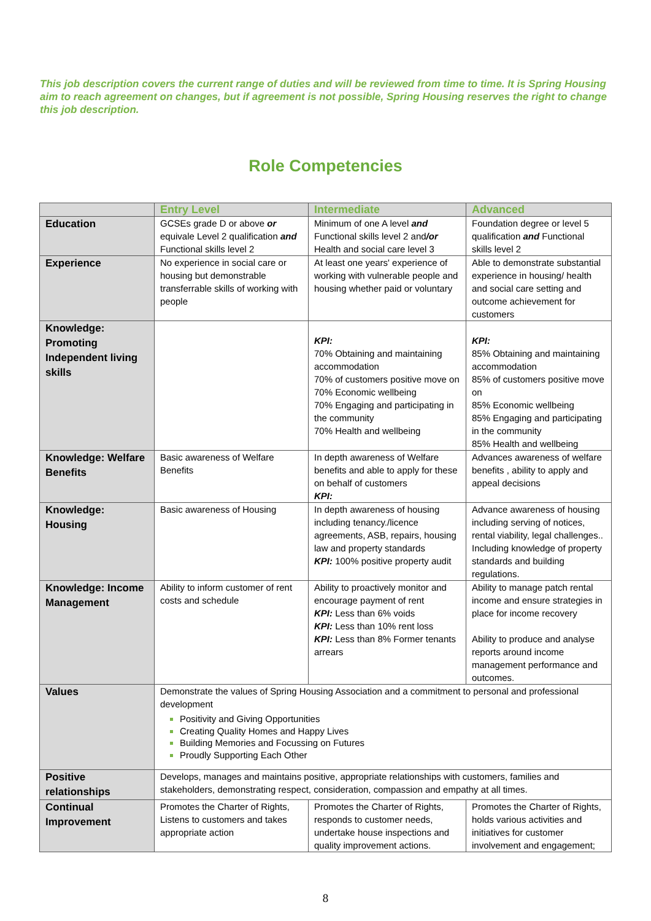This job description covers the current range of duties and will be reviewed from time to time. It is Spring Housing aim to reach agreement on changes, but if agreement is not possible, Spring Housing reserves the right to change this job description.
Role Competencies
| | Entry Level | Intermediate | Advanced |
| --- | --- | --- | --- |
| Education | GCSEs grade D or above or equivale Level 2 qualification and Functional skills level 2 | Minimum of one A level and Functional skills level 2 and /or Health and social care level 3 | Foundation degree or level 5 qualification and Functional skills level 2 |
| Experience | No experience in social care or housing but demonstrable transferrable skills of working with people | At least one years' experience of working with vulnerable people and housing whether paid or voluntary | Able to demonstrate substantial experience in housing/ health and social care setting and outcome achievement for customers |
| Knowledge: Promoting Independent living skills | | KPI: 70% Obtaining and maintaining accommodation 70% of customers positive move on 70% Economic wellbeing 70% Engaging and participating in the community 70% Health and wellbeing | KPI: 85% Obtaining and maintaining accommodation 85% of customers positive move on 85% Economic wellbeing 85% Engaging and participating in the community 85% Health and wellbeing |
| Knowledge: Welfare Benefits | Basic awareness of Welfare Benefits | In depth awareness of Welfare benefits and able to apply for these on behalf of customers KPI: | Advances awareness of welfare benefits , ability to apply and appeal decisions |
| Knowledge: Housing | Basic awareness of Housing | In depth awareness of housing including tenancy./licence agreements, ASB, repairs, housing law and property standards KPI: 100% positive property audit | Advance awareness of housing including serving of notices, rental viability, legal challenges.. Including knowledge of property standards and building regulations. |
| Knowledge: Income Management | Ability to inform customer of rent costs and schedule | Ability to proactively monitor and encourage payment of rent KPI: Less than 6% voids KPI: Less than 10% rent loss KPI: Less than 8% Former tenants arrears | Ability to manage patch rental income and ensure strategies in place for income recovery Ability to produce and analyse reports around income management performance and outcomes. |
| Values | Demonstrate the values of Spring Housing Association and a commitment to personal and professional development Positivity and Giving Opportunities Creating Quality Homes and Happy Lives Building Memories and Focussing on Futures Proudly Supporting Each Other | | |
| Positive relationships | Develops, manages and maintains positive, appropriate relationships with customers, families and stakeholders, demonstrating respect, consideration, compassion and empathy at all times. | | |
| Continual Improvement | Promotes the Charter of Rights, Listens to customers and takes appropriate action | Promotes the Charter of Rights, responds to customer needs, undertake house inspections and quality improvement actions. | Promotes the Charter of Rights, holds various activities and initiatives for customer involvement and engagement; |
8